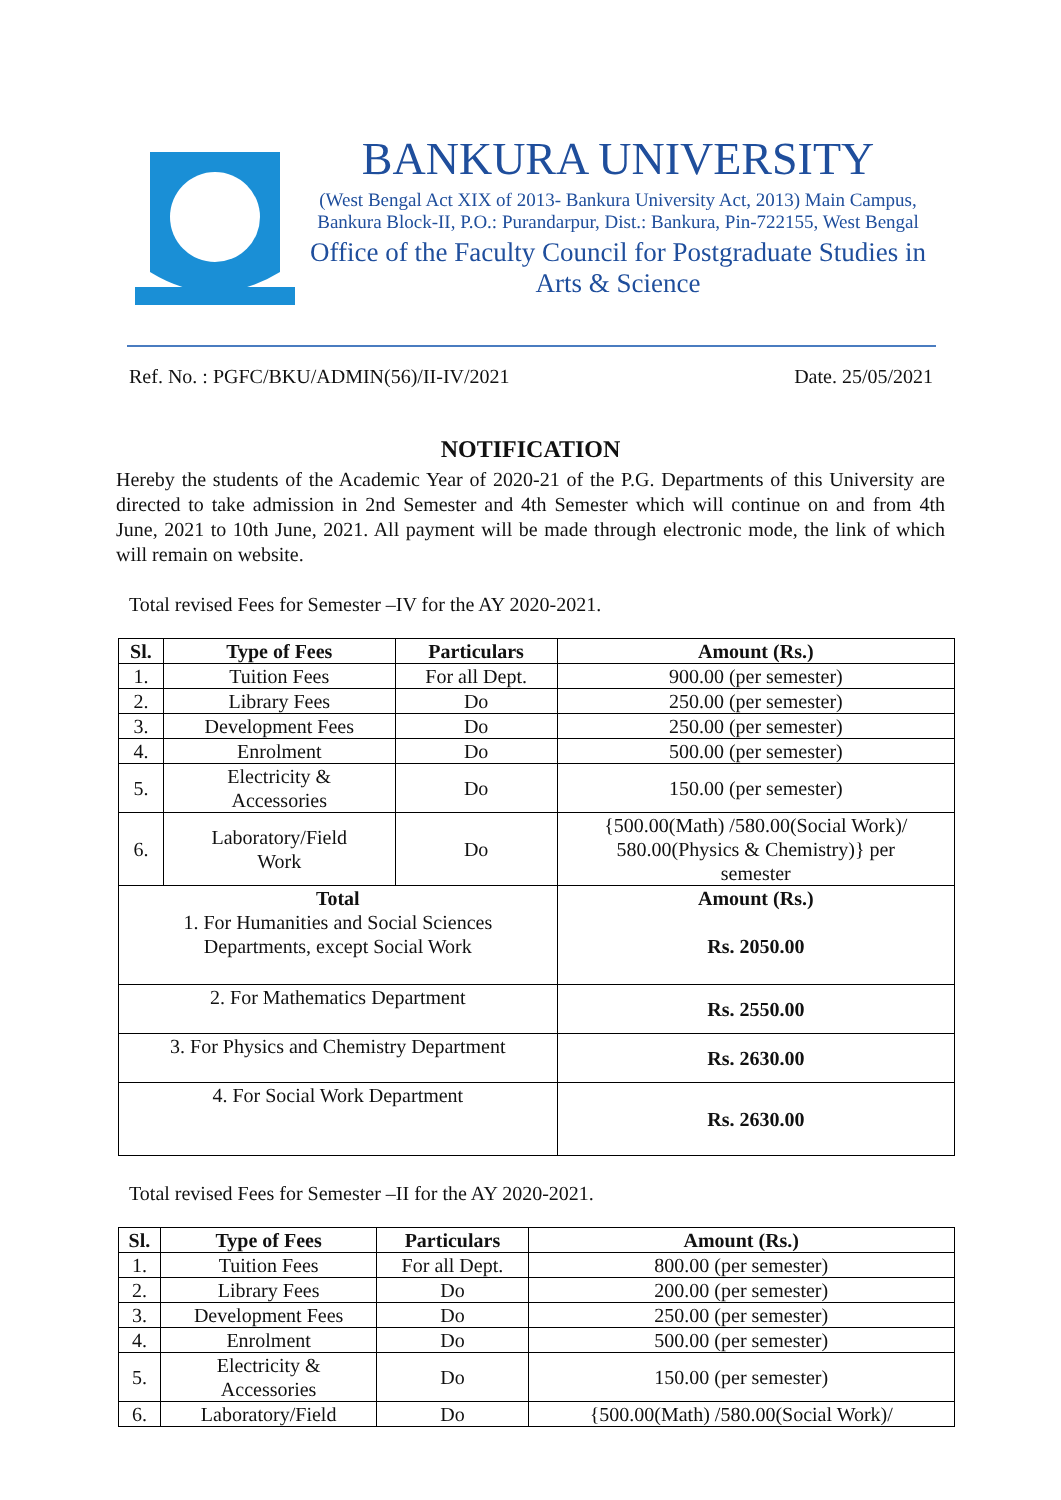BANKURA UNIVERSITY
(West Bengal Act XIX of 2013- Bankura University Act, 2013) Main Campus, Bankura Block-II, P.O.: Purandarpur, Dist.: Bankura, Pin-722155, West Bengal
Office of the Faculty Council for Postgraduate Studies in Arts & Science
Ref. No. : PGFC/BKU/ADMIN(56)/II-IV/2021 Date. 25/05/2021
NOTIFICATION
Hereby the students of the Academic Year of 2020-21 of the P.G. Departments of this University are directed to take admission in 2nd Semester and 4th Semester which will continue on and from 4th June, 2021 to 10th June, 2021. All payment will be made through electronic mode, the link of which will remain on website.
Total revised Fees for Semester –IV for the AY 2020-2021.
| Sl. | Type of Fees | Particulars | Amount (Rs.) |
| --- | --- | --- | --- |
| 1. | Tuition Fees | For all Dept. | 900.00 (per semester) |
| 2. | Library Fees | Do | 250.00 (per semester) |
| 3. | Development Fees | Do | 250.00 (per semester) |
| 4. | Enrolment | Do | 500.00 (per semester) |
| 5. | Electricity & Accessories | Do | 150.00 (per semester) |
| 6. | Laboratory/Field Work | Do | {500.00(Math) /580.00(Social Work)/ 580.00(Physics & Chemistry)} per semester |
| Total 1. For Humanities and Social Sciences Departments, except Social Work | | | Amount (Rs.) Rs. 2050.00 |
| 2. For Mathematics Department | | | Rs. 2550.00 |
| 3. For Physics and Chemistry Department | | | Rs. 2630.00 |
| 4. For Social Work Department | | | Rs. 2630.00 |
Total revised Fees for Semester –II for the AY 2020-2021.
| Sl. | Type of Fees | Particulars | Amount (Rs.) |
| --- | --- | --- | --- |
| 1. | Tuition Fees | For all Dept. | 800.00 (per semester) |
| 2. | Library Fees | Do | 200.00 (per semester) |
| 3. | Development Fees | Do | 250.00 (per semester) |
| 4. | Enrolment | Do | 500.00 (per semester) |
| 5. | Electricity & Accessories | Do | 150.00 (per semester) |
| 6. | Laboratory/Field | Do | {500.00(Math) /580.00(Social Work)/ |